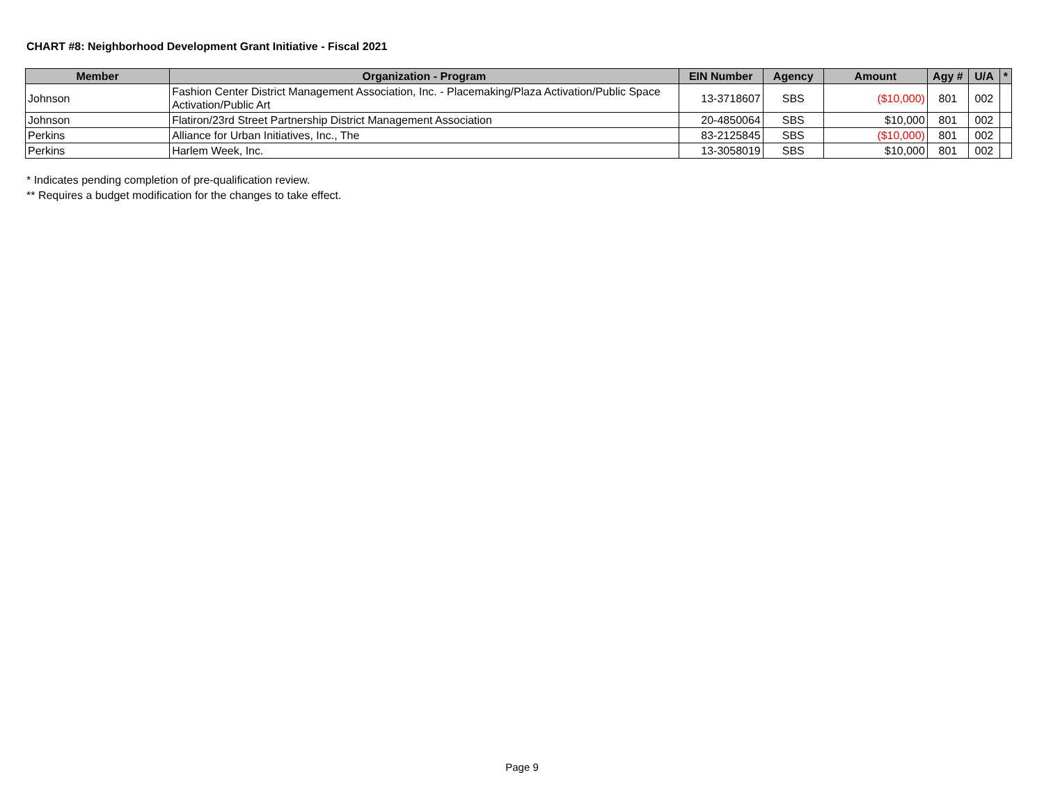CHART #8: Neighborhood Development Grant Initiative - Fiscal 2021
| Member | Organization - Program | EIN Number | Agency | Amount | Agy # | U/A | * |
| --- | --- | --- | --- | --- | --- | --- | --- |
| Johnson | Fashion Center District Management Association, Inc. - Placemaking/Plaza Activation/Public Space Activation/Public Art | 13-3718607 | SBS | ($10,000) | 801 | 002 | |
| Johnson | Flatiron/23rd Street Partnership District Management Association | 20-4850064 | SBS | $10,000 | 801 | 002 | |
| Perkins | Alliance for Urban Initiatives, Inc., The | 83-2125845 | SBS | ($10,000) | 801 | 002 | |
| Perkins | Harlem Week, Inc. | 13-3058019 | SBS | $10,000 | 801 | 002 | |
* Indicates pending completion of pre-qualification review.
** Requires a budget modification for the changes to take effect.
Page 9